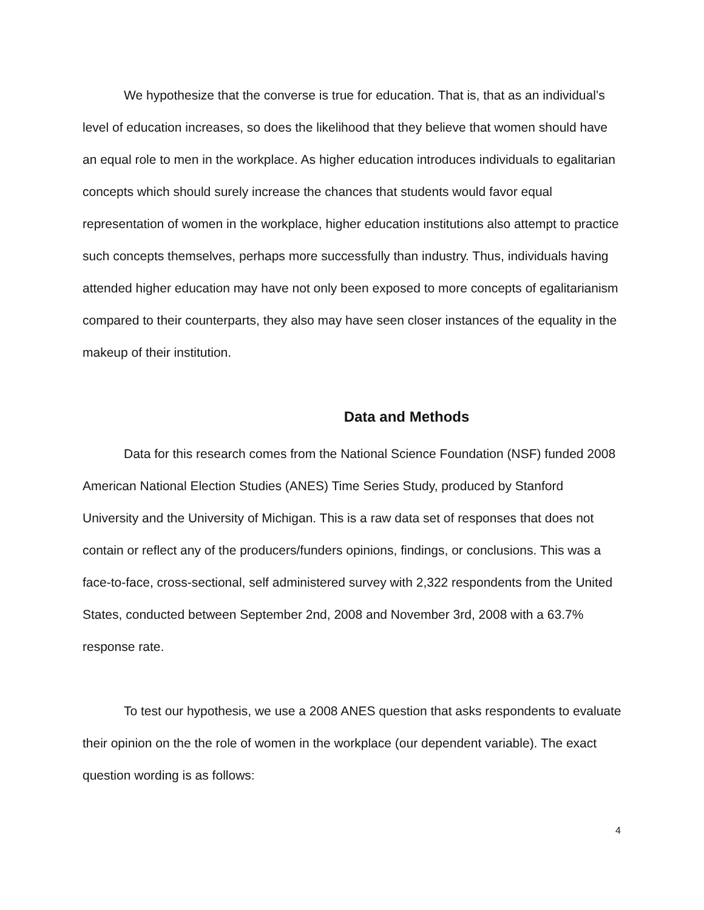We hypothesize that the converse is true for education. That is, that as an individual’s level of education increases, so does the likelihood that they believe that women should have an equal role to men in the workplace. As higher education introduces individuals to egalitarian concepts which should surely increase the chances that students would favor equal representation of women in the workplace, higher education institutions also attempt to practice such concepts themselves, perhaps more successfully than industry. Thus, individuals having attended higher education may have not only been exposed to more concepts of egalitarianism compared to their counterparts, they also may have seen closer instances of the equality in the makeup of their institution.
Data and Methods
Data for this research comes from the National Science Foundation (NSF) funded 2008 American National Election Studies (ANES) Time Series Study, produced by Stanford University and the University of Michigan. This is a raw data set of responses that does not contain or reflect any of the producers/funders opinions, findings, or conclusions. This was a face-to-face, cross-sectional, self administered survey with 2,322 respondents from the United States, conducted between September 2nd, 2008 and November 3rd, 2008 with a 63.7% response rate.
To test our hypothesis, we use a 2008 ANES question that asks respondents to evaluate their opinion on the the role of women in the workplace (our dependent variable). The exact question wording is as follows:
4